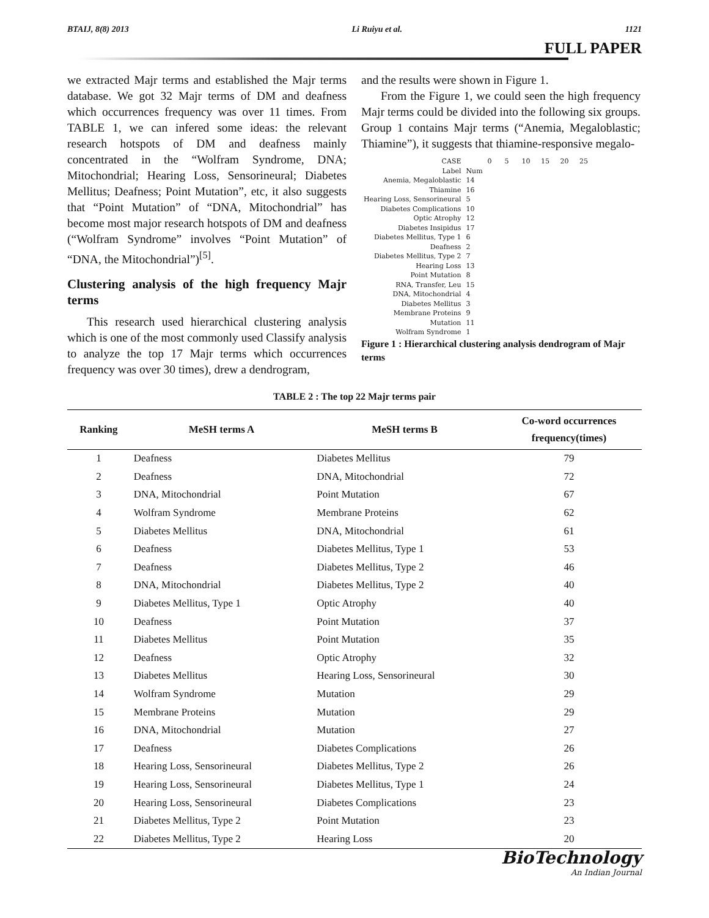BTAIJ, 8(8) 2013 Li Ruiyu et al. 1121
FULL PAPER
we extracted Majr terms and established the Majr terms database. We got 32 Majr terms of DM and deafness which occurrences frequency was over 11 times. From TABLE 1, we can infered some ideas: the relevant research hotspots of DM and deafness mainly concentrated in the “Wolfram Syndrome, DNA; Mitochondrial; Hearing Loss, Sensorineural; Diabetes Mellitus; Deafness; Point Mutation”, etc, it also suggests that “Point Mutation” of “DNA, Mitochondrial” has become most major research hotspots of DM and deafness (“Wolfram Syndrome” involves “Point Mutation” of “DNA, the Mitochondrial”)<sup>[5]</sup>.
Clustering analysis of the high frequency Majr terms
This research used hierarchical clustering analysis which is one of the most commonly used Classify analysis to analyze the top 17 Majr terms which occurrences frequency was over 30 times), drew a dendrogram,
and the results were shown in Figure 1.
From the Figure 1, we could seen the high frequency Majr terms could be divided into the following six groups. Group 1 contains Majr terms (“Anemia, Megaloblastic; Thiamine”), it suggests that thiamine-responsive megalo-
| CASE | | 0 5 10 15 20 25 |
| Label | Num | |
| Anemia, Megaloblastic | 14 | |
| Thiamine | 16 | |
| Hearing Loss, Sensorineural | 5 | |
| Diabetes Complications | 10 | |
| Optic Atrophy | 12 | |
| Diabetes Insipidus | 17 | |
| Diabetes Mellitus, Type 1 | 6 | |
| Deafness | 2 | |
| Diabetes Mellitus, Type 2 | 7 | |
| Hearing Loss | 13 | |
| Point Mutation | 8 | |
| RNA, Transfer, Leu | 15 | |
| DNA, Mitochondrial | 4 | |
| Diabetes Mellitus | 3 | |
| Membrane Proteins | 9 | |
| Mutation | 11 | |
| Wolfram Syndrome | 1 | |
Figure 1 : Hierarchical clustering analysis dendrogram of Majr terms
TABLE 2 : The top 22 Majr terms pair
| Ranking | MeSH terms A | MeSH terms B | Co-word occurrences frequency(times) |
| --- | --- | --- | --- |
| 1 | Deafness | Diabetes Mellitus | 79 |
| 2 | Deafness | DNA, Mitochondrial | 72 |
| 3 | DNA, Mitochondrial | Point Mutation | 67 |
| 4 | Wolfram Syndrome | Membrane Proteins | 62 |
| 5 | Diabetes Mellitus | DNA, Mitochondrial | 61 |
| 6 | Deafness | Diabetes Mellitus, Type 1 | 53 |
| 7 | Deafness | Diabetes Mellitus, Type 2 | 46 |
| 8 | DNA, Mitochondrial | Diabetes Mellitus, Type 2 | 40 |
| 9 | Diabetes Mellitus, Type 1 | Optic Atrophy | 40 |
| 10 | Deafness | Point Mutation | 37 |
| 11 | Diabetes Mellitus | Point Mutation | 35 |
| 12 | Deafness | Optic Atrophy | 32 |
| 13 | Diabetes Mellitus | Hearing Loss, Sensorineural | 30 |
| 14 | Wolfram Syndrome | Mutation | 29 |
| 15 | Membrane Proteins | Mutation | 29 |
| 16 | DNA, Mitochondrial | Mutation | 27 |
| 17 | Deafness | Diabetes Complications | 26 |
| 18 | Hearing Loss, Sensorineural | Diabetes Mellitus, Type 2 | 26 |
| 19 | Hearing Loss, Sensorineural | Diabetes Mellitus, Type 1 | 24 |
| 20 | Hearing Loss, Sensorineural | Diabetes Complications | 23 |
| 21 | Diabetes Mellitus, Type 2 | Point Mutation | 23 |
| 22 | Diabetes Mellitus, Type 2 | Hearing Loss | 20 |
BioTechnology
An Indian Journal